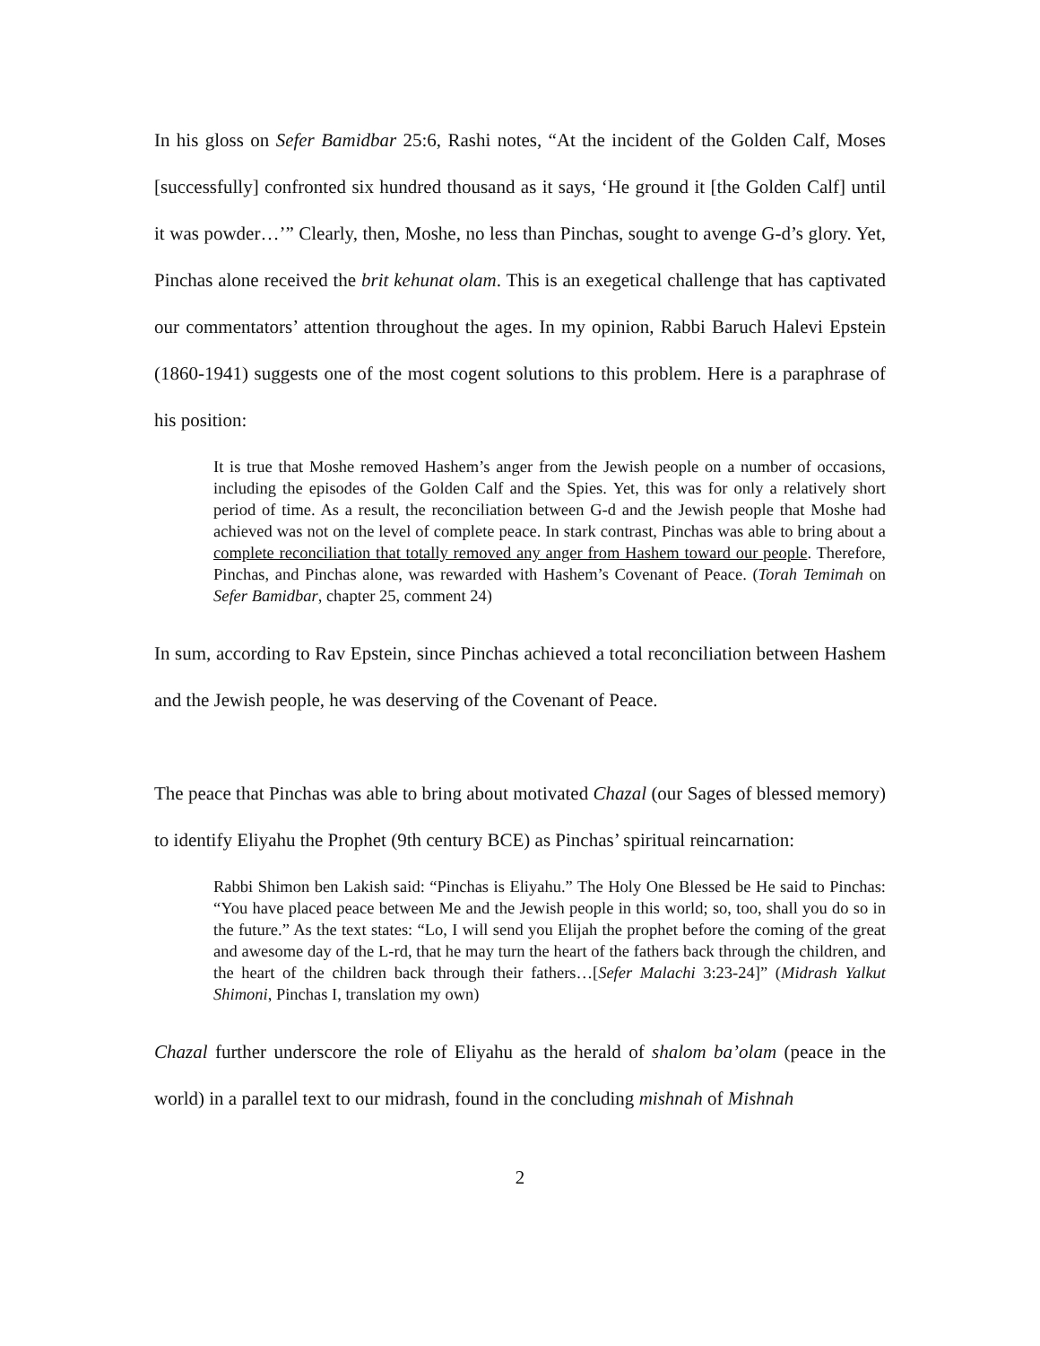In his gloss on Sefer Bamidbar 25:6, Rashi notes, “At the incident of the Golden Calf, Moses [successfully] confronted six hundred thousand as it says, ‘He ground it [the Golden Calf] until it was powder…’” Clearly, then, Moshe, no less than Pinchas, sought to avenge G-d’s glory. Yet, Pinchas alone received the brit kehunat olam. This is an exegetical challenge that has captivated our commentators’ attention throughout the ages. In my opinion, Rabbi Baruch Halevi Epstein (1860-1941) suggests one of the most cogent solutions to this problem. Here is a paraphrase of his position:
It is true that Moshe removed Hashem’s anger from the Jewish people on a number of occasions, including the episodes of the Golden Calf and the Spies. Yet, this was for only a relatively short period of time. As a result, the reconciliation between G-d and the Jewish people that Moshe had achieved was not on the level of complete peace. In stark contrast, Pinchas was able to bring about a complete reconciliation that totally removed any anger from Hashem toward our people. Therefore, Pinchas, and Pinchas alone, was rewarded with Hashem’s Covenant of Peace. (Torah Temimah on Sefer Bamidbar, chapter 25, comment 24)
In sum, according to Rav Epstein, since Pinchas achieved a total reconciliation between Hashem and the Jewish people, he was deserving of the Covenant of Peace.
The peace that Pinchas was able to bring about motivated Chazal (our Sages of blessed memory) to identify Eliyahu the Prophet (9th century BCE) as Pinchas’ spiritual reincarnation:
Rabbi Shimon ben Lakish said: “Pinchas is Eliyahu.” The Holy One Blessed be He said to Pinchas: “You have placed peace between Me and the Jewish people in this world; so, too, shall you do so in the future.” As the text states: “Lo, I will send you Elijah the prophet before the coming of the great and awesome day of the L-rd, that he may turn the heart of the fathers back through the children, and the heart of the children back through their fathers…[Sefer Malachi 3:23-24]” (Midrash Yalkut Shimoni, Pinchas I, translation my own)
Chazal further underscore the role of Eliyahu as the herald of shalom ba’olam (peace in the world) in a parallel text to our midrash, found in the concluding mishnah of Mishnah
2